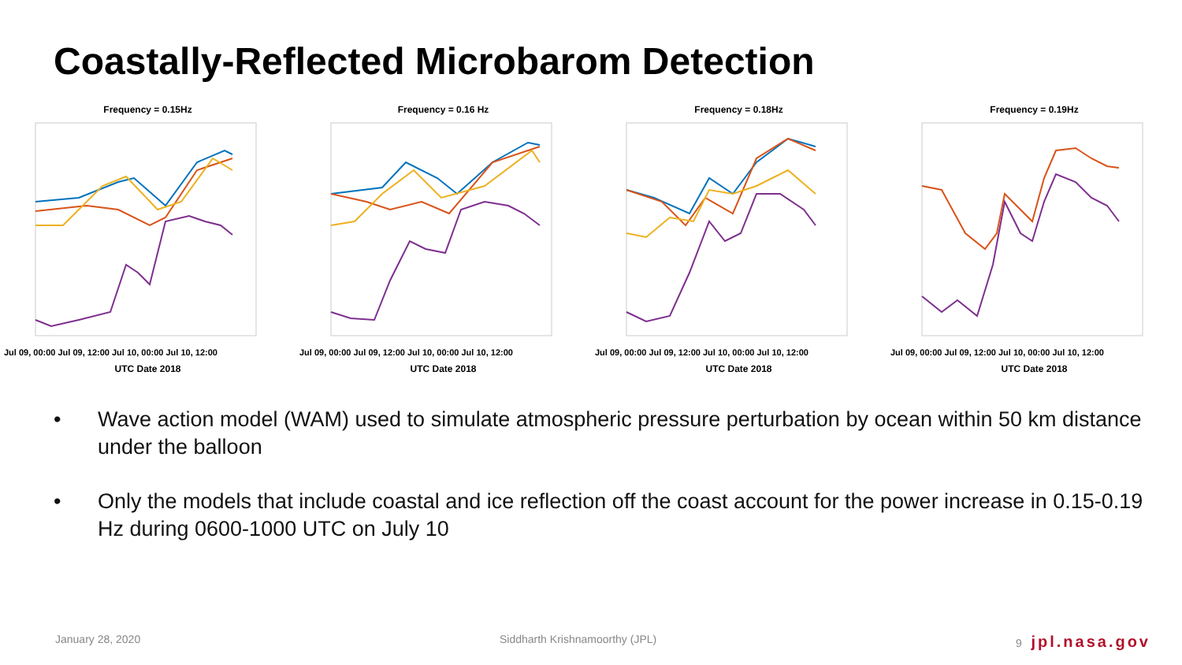Coastally-Reflected Microbarom Detection
Frequency = 0.15Hz
Jul 09, 00:00 Jul 09, 12:00 Jul 10, 00:00 Jul 10, 12:00
UTC Date 2018
Frequency = 0.16 Hz
Jul 09, 00:00 Jul 09, 12:00 Jul 10, 00:00 Jul 10, 12:00
UTC Date 2018
Frequency = 0.18Hz
Jul 09, 00:00 Jul 09, 12:00 Jul 10, 00:00 Jul 10, 12:00
UTC Date 2018
Frequency = 0.19Hz
Jul 09, 00:00 Jul 09, 12:00 Jul 10, 00:00 Jul 10, 12:00
UTC Date 2018
• Wave action model (WAM) used to simulate atmospheric pressure perturbation by ocean within 50 km distance under the balloon
• Only the models that include coastal and ice reflection off the coast account for the power increase in 0.15-0.19 Hz during 0600-1000 UTC on July 10
January 28, 2020 Siddharth Krishnamoorthy (JPL) 9 jpl.nasa.gov